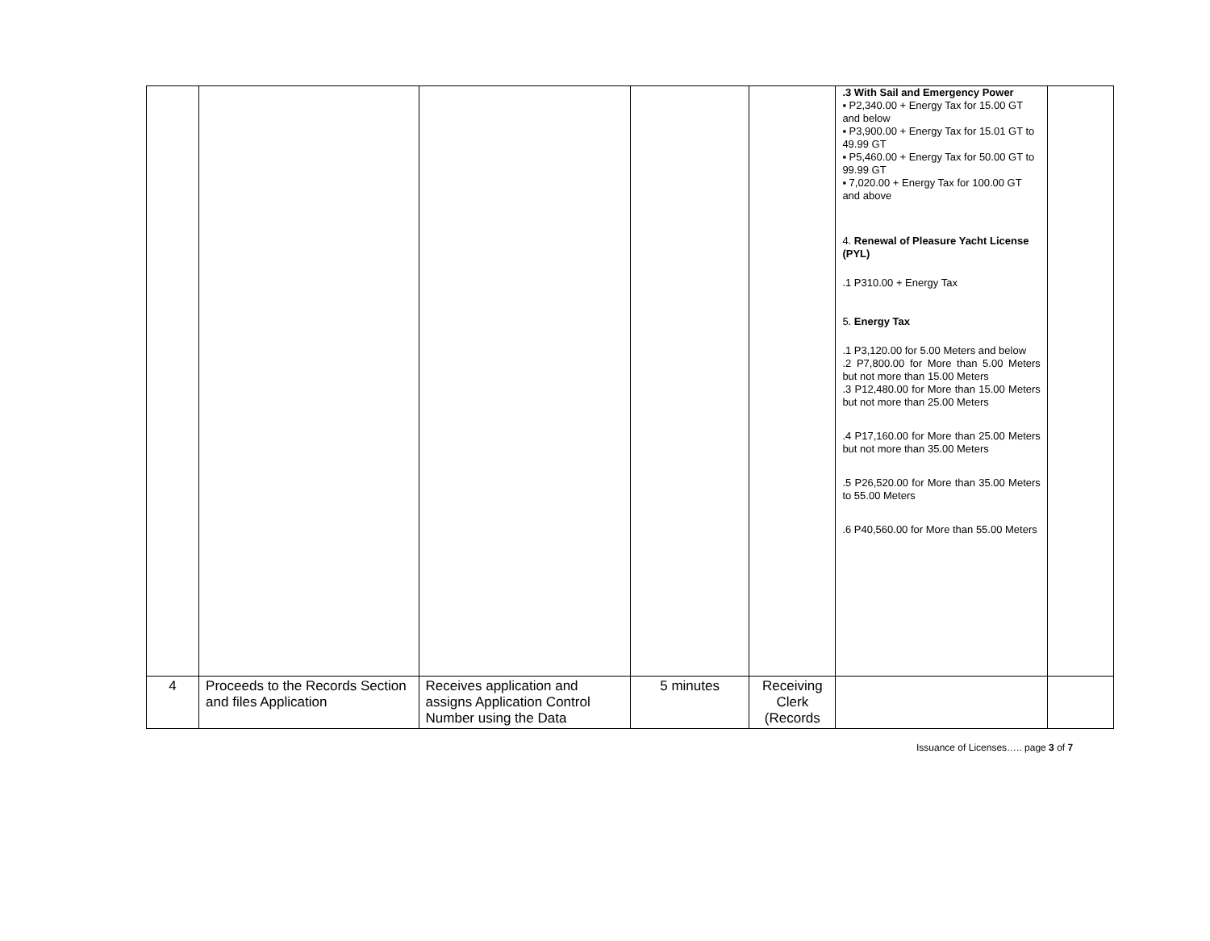| | | | | | .3 With Sail and Emergency Power ▪ P2,340.00 + Energy Tax for 15.00 GT and below ▪ P3,900.00 + Energy Tax for 15.01 GT to 49.99 GT ▪ P5,460.00 + Energy Tax for 50.00 GT to 99.99 GT ▪ 7,020.00 + Energy Tax for 100.00 GT and above 4. Renewal of Pleasure Yacht License (PYL) .1 P310.00 + Energy Tax 5. Energy Tax .1 P3,120.00 for 5.00 Meters and below .2 P7,800.00 for More than 5.00 Meters but not more than 15.00 Meters .3 P12,480.00 for More than 15.00 Meters but not more than 25.00 Meters .4 P17,160.00 for More than 25.00 Meters but not more than 35.00 Meters .5 P26,520.00 for More than 35.00 Meters to 55.00 Meters .6 P40,560.00 for More than 55.00 Meters | |
| 4 | Proceeds to the Records Section and files Application | Receives application and assigns Application Control Number using the Data | 5 minutes | Receiving Clerk (Records | | |
Issuance of Licenses….. page 3 of 7